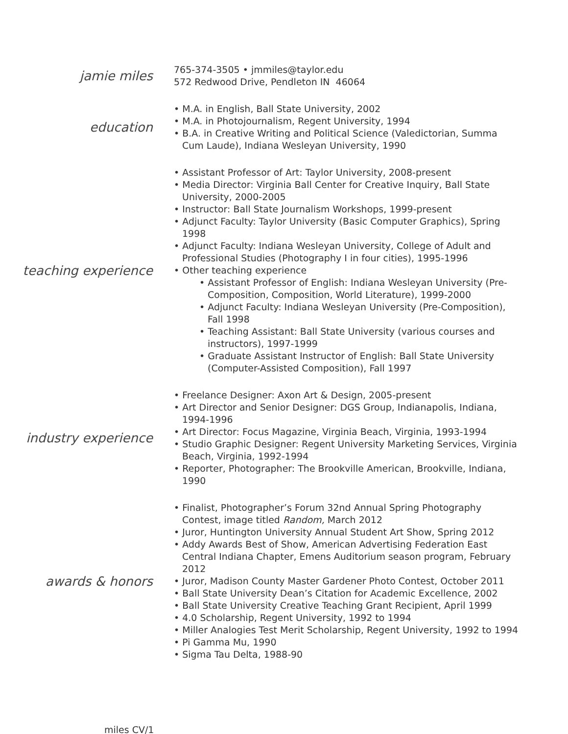jamie miles
765-374-3505 • jmmiles@taylor.edu
572 Redwood Drive, Pendleton IN 46064
education
• M.A. in English, Ball State University, 2002
• M.A. in Photojournalism, Regent University, 1994
• B.A. in Creative Writing and Political Science (Valedictorian, Summa Cum Laude), Indiana Wesleyan University, 1990
teaching experience
• Assistant Professor of Art: Taylor University, 2008-present
• Media Director: Virginia Ball Center for Creative Inquiry, Ball State University, 2000-2005
• Instructor: Ball State Journalism Workshops, 1999-present
• Adjunct Faculty: Taylor University (Basic Computer Graphics), Spring 1998
• Adjunct Faculty: Indiana Wesleyan University, College of Adult and Professional Studies (Photography I in four cities), 1995-1996
• Other teaching experience
• Assistant Professor of English: Indiana Wesleyan University (Pre-Composition, Composition, World Literature), 1999-2000
• Adjunct Faculty: Indiana Wesleyan University (Pre-Composition), Fall 1998
• Teaching Assistant: Ball State University (various courses and instructors), 1997-1999
• Graduate Assistant Instructor of English: Ball State University (Computer-Assisted Composition), Fall 1997
industry experience
• Freelance Designer: Axon Art & Design, 2005-present
• Art Director and Senior Designer: DGS Group, Indianapolis, Indiana, 1994-1996
• Art Director: Focus Magazine, Virginia Beach, Virginia, 1993-1994
• Studio Graphic Designer: Regent University Marketing Services, Virginia Beach, Virginia, 1992-1994
• Reporter, Photographer: The Brookville American, Brookville, Indiana, 1990
awards & honors
• Finalist, Photographer’s Forum 32nd Annual Spring Photography Contest, image titled Random, March 2012
• Juror, Huntington University Annual Student Art Show, Spring 2012
• Addy Awards Best of Show, American Advertising Federation East Central Indiana Chapter, Emens Auditorium season program, February 2012
• Juror, Madison County Master Gardener Photo Contest, October 2011
• Ball State University Dean’s Citation for Academic Excellence, 2002
• Ball State University Creative Teaching Grant Recipient, April 1999
• 4.0 Scholarship, Regent University, 1992 to 1994
• Miller Analogies Test Merit Scholarship, Regent University, 1992 to 1994
• Pi Gamma Mu, 1990
• Sigma Tau Delta, 1988-90
miles CV/1